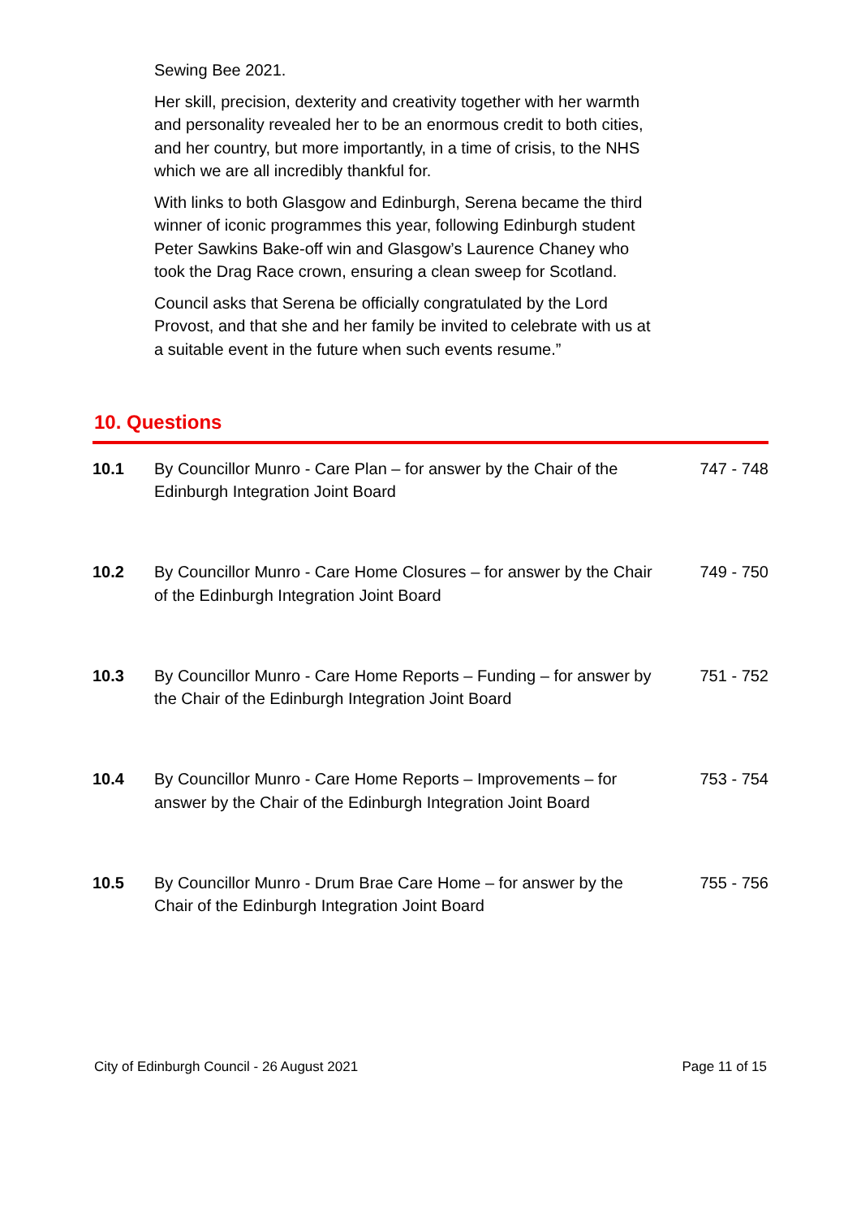Sewing Bee 2021.
Her skill, precision, dexterity and creativity together with her warmth and personality revealed her to be an enormous credit to both cities, and her country, but more importantly, in a time of crisis, to the NHS which we are all incredibly thankful for.
With links to both Glasgow and Edinburgh, Serena became the third winner of iconic programmes this year, following Edinburgh student Peter Sawkins Bake-off win and Glasgow’s Laurence Chaney who took the Drag Race crown, ensuring a clean sweep for Scotland.
Council asks that Serena be officially congratulated by the Lord Provost, and that she and her family be invited to celebrate with us at a suitable event in the future when such events resume.”
10. Questions
| 10.1 | By Councillor Munro - Care Plan – for answer by the Chair of the Edinburgh Integration Joint Board | 747 - 748 |
| 10.2 | By Councillor Munro - Care Home Closures – for answer by the Chair of the Edinburgh Integration Joint Board | 749 - 750 |
| 10.3 | By Councillor Munro - Care Home Reports – Funding – for answer by the Chair of the Edinburgh Integration Joint Board | 751 - 752 |
| 10.4 | By Councillor Munro - Care Home Reports – Improvements – for answer by the Chair of the Edinburgh Integration Joint Board | 753 - 754 |
| 10.5 | By Councillor Munro - Drum Brae Care Home – for answer by the Chair of the Edinburgh Integration Joint Board | 755 - 756 |
City of Edinburgh Council - 26 August 2021 Page 11 of 15